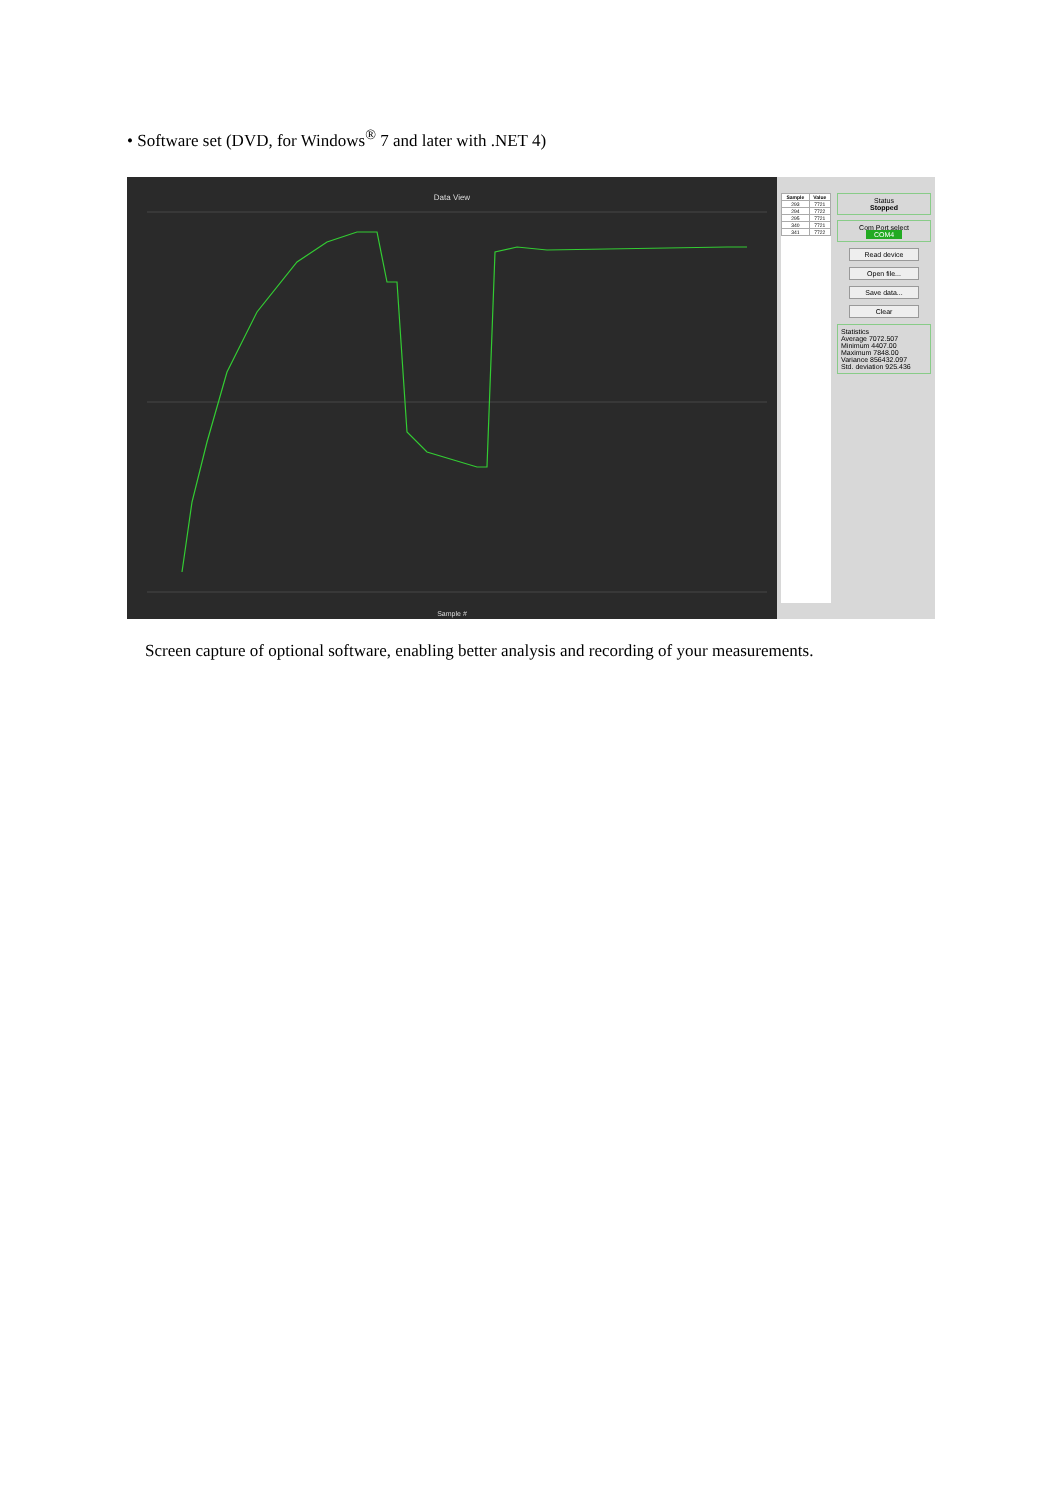• Software set (DVD, for Windows<sup>®</sup> 7 and later with .NET 4)
Data View
Sample #
| Sample | Value |
| --- | --- |
| 293 | 7721 |
| 294 | 7722 |
| 295 | 7721 |
| 340 | 7721 |
| 341 | 7722 |
Status
Stopped
Com Port select
COM4
Read device
Open file...
Save data...
Clear
Statistics
Average 7072.507
Minimum 4407.00
Maximum 7848.00
Variance 856432.097
Std. deviation 925.436
Screen capture of optional software, enabling better analysis and recording of your measurements.